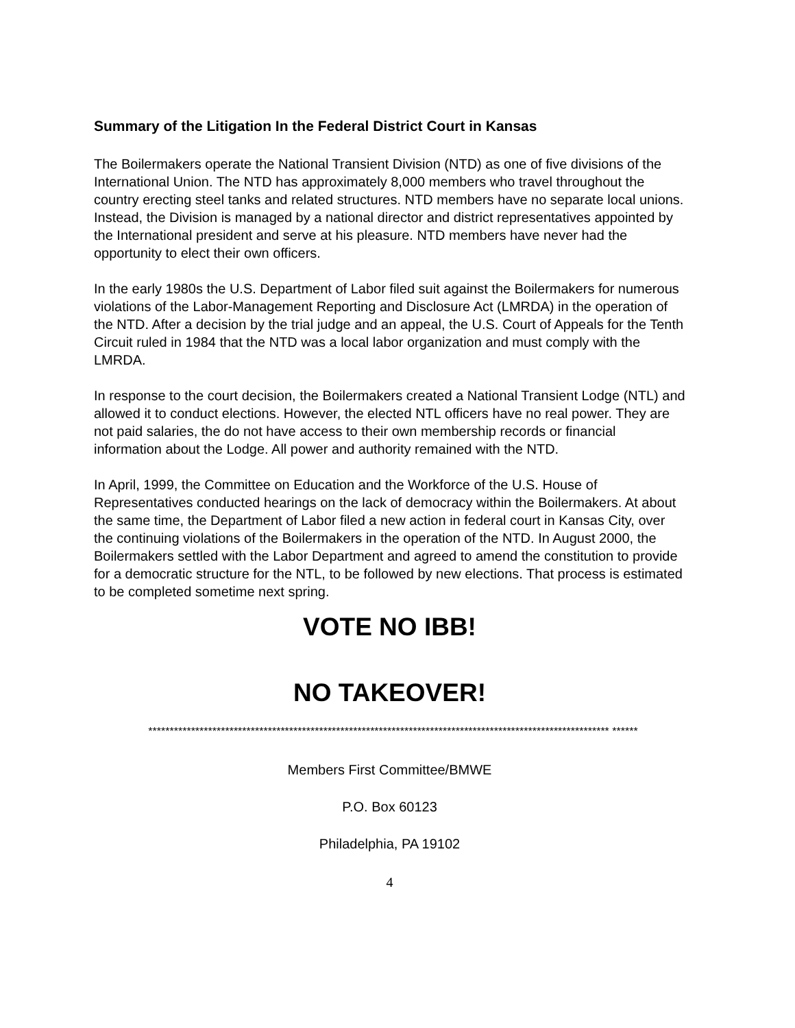Summary of the Litigation In the Federal District Court in Kansas
The Boilermakers operate the National Transient Division (NTD) as one of five divisions of the International Union. The NTD has approximately 8,000 members who travel throughout the country erecting steel tanks and related structures. NTD members have no separate local unions. Instead, the Division is managed by a national director and district representatives appointed by the International president and serve at his pleasure. NTD members have never had the opportunity to elect their own officers.
In the early 1980s the U.S. Department of Labor filed suit against the Boilermakers for numerous violations of the Labor-Management Reporting and Disclosure Act (LMRDA) in the operation of the NTD. After a decision by the trial judge and an appeal, the U.S. Court of Appeals for the Tenth Circuit ruled in 1984 that the NTD was a local labor organization and must comply with the LMRDA.
In response to the court decision, the Boilermakers created a National Transient Lodge (NTL) and allowed it to conduct elections. However, the elected NTL officers have no real power. They are not paid salaries, the do not have access to their own membership records or financial information about the Lodge. All power and authority remained with the NTD.
In April, 1999, the Committee on Education and the Workforce of the U.S. House of Representatives conducted hearings on the lack of democracy within the Boilermakers. At about the same time, the Department of Labor filed a new action in federal court in Kansas City, over the continuing violations of the Boilermakers in the operation of the NTD. In August 2000, the Boilermakers settled with the Labor Department and agreed to amend the constitution to provide for a democratic structure for the NTL, to be followed by new elections. That process is estimated to be completed sometime next spring.
VOTE NO IBB!
NO TAKEOVER!
************************************************************************************************************ ******
Members First Committee/BMWE
P.O. Box 60123
Philadelphia, PA 19102
4